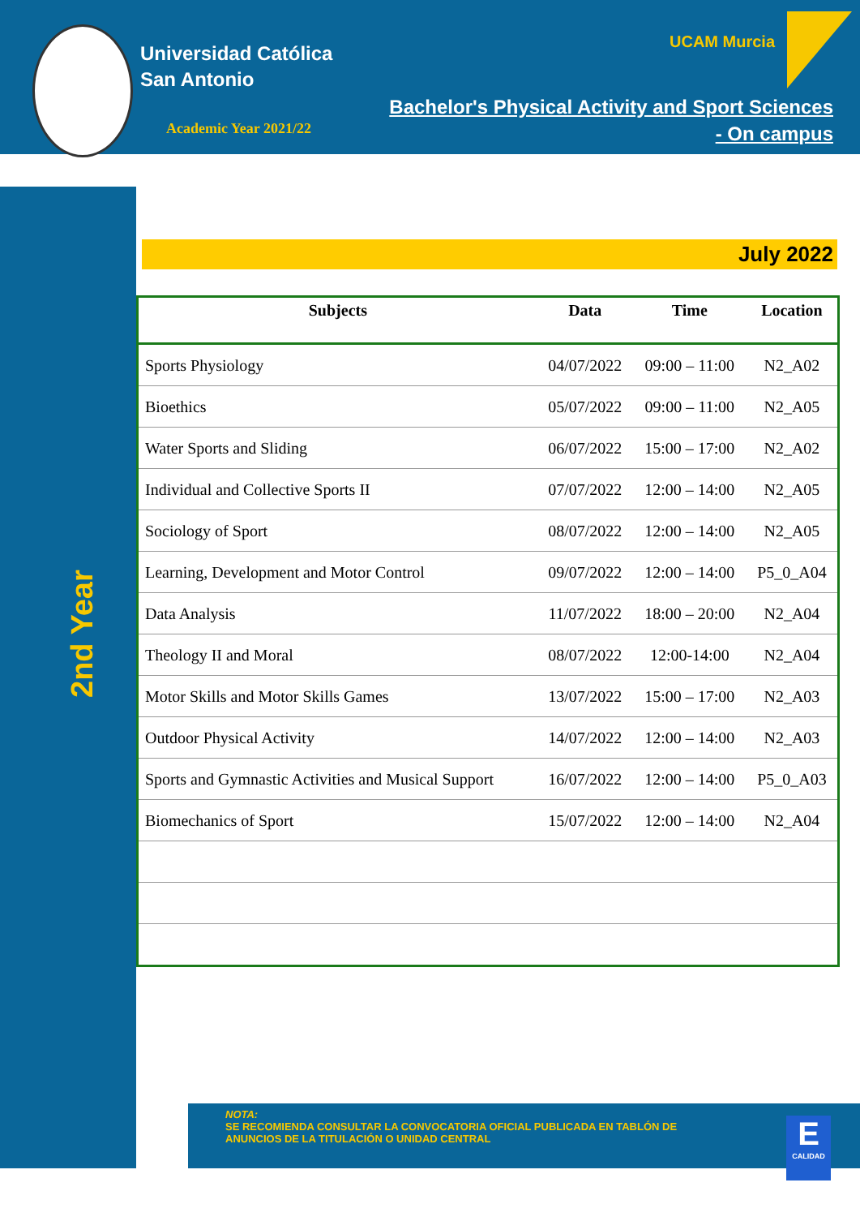Universidad Católica
San Antonio
Academic Year 2021/22
UCAM Murcia
Bachelor's Physical Activity and Sport Sciences
- On campus
2nd Year
July 2022
| Subjects | Data | Time | Location |
| --- | --- | --- | --- |
| Sports Physiology | 04/07/2022 | 09:00 – 11:00 | N2_A02 |
| Bioethics | 05/07/2022 | 09:00 – 11:00 | N2_A05 |
| Water Sports and Sliding | 06/07/2022 | 15:00 – 17:00 | N2_A02 |
| Individual and Collective Sports II | 07/07/2022 | 12:00 – 14:00 | N2_A05 |
| Sociology of Sport | 08/07/2022 | 12:00 – 14:00 | N2_A05 |
| Learning, Development and Motor Control | 09/07/2022 | 12:00 – 14:00 | P5_0_A04 |
| Data Analysis | 11/07/2022 | 18:00 – 20:00 | N2_A04 |
| Theology II and Moral | 08/07/2022 | 12:00-14:00 | N2_A04 |
| Motor Skills and Motor Skills Games | 13/07/2022 | 15:00 – 17:00 | N2_A03 |
| Outdoor Physical Activity | 14/07/2022 | 12:00 – 14:00 | N2_A03 |
| Sports and Gymnastic Activities and Musical Support | 16/07/2022 | 12:00 – 14:00 | P5_0_A03 |
| Biomechanics of Sport | 15/07/2022 | 12:00 – 14:00 | N2_A04 |
NOTA:
SE RECOMIENDA CONSULTAR LA CONVOCATORIA OFICIAL PUBLICADA EN TABLÓN DE
ANUNCIOS DE LA TITULACIÓN O UNIDAD CENTRAL
E
CALIDAD